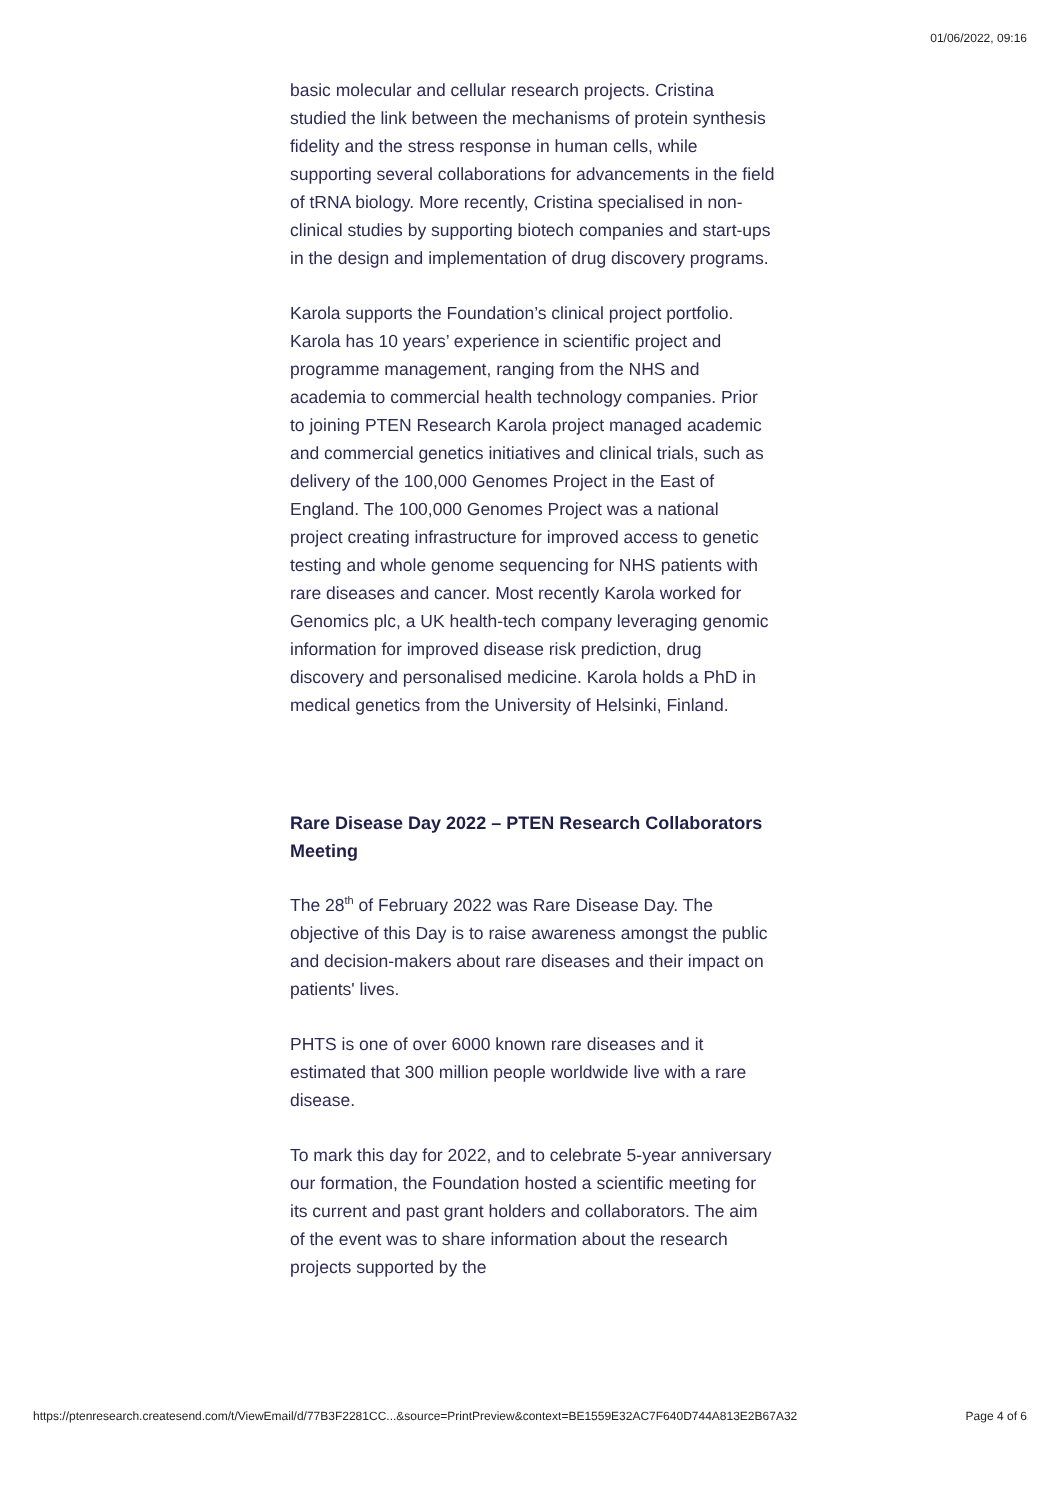01/06/2022, 09:16
basic molecular and cellular research projects. Cristina studied the link between the mechanisms of protein synthesis fidelity and the stress response in human cells, while supporting several collaborations for advancements in the field of tRNA biology. More recently, Cristina specialised in non-clinical studies by supporting biotech companies and start-ups in the design and implementation of drug discovery programs.
Karola supports the Foundation’s clinical project portfolio. Karola has 10 years’ experience in scientific project and programme management, ranging from the NHS and academia to commercial health technology companies. Prior to joining PTEN Research Karola project managed academic and commercial genetics initiatives and clinical trials, such as delivery of the 100,000 Genomes Project in the East of England. The 100,000 Genomes Project was a national project creating infrastructure for improved access to genetic testing and whole genome sequencing for NHS patients with rare diseases and cancer. Most recently Karola worked for Genomics plc, a UK health-tech company leveraging genomic information for improved disease risk prediction, drug discovery and personalised medicine. Karola holds a PhD in medical genetics from the University of Helsinki, Finland.
Rare Disease Day 2022 – PTEN Research Collaborators Meeting
The 28<sup>th</sup> of February 2022 was Rare Disease Day. The objective of this Day is to raise awareness amongst the public and decision-makers about rare diseases and their impact on patients' lives.
PHTS is one of over 6000 known rare diseases and it estimated that 300 million people worldwide live with a rare disease.
To mark this day for 2022, and to celebrate 5-year anniversary our formation, the Foundation hosted a scientific meeting for its current and past grant holders and collaborators. The aim of the event was to share information about the research projects supported by the
https://ptenresearch.createsend.com/t/ViewEmail/d/77B3F2281CC...&source=PrintPreview&context=BE1559E32AC7F640D744A813E2B67A32 Page 4 of 6